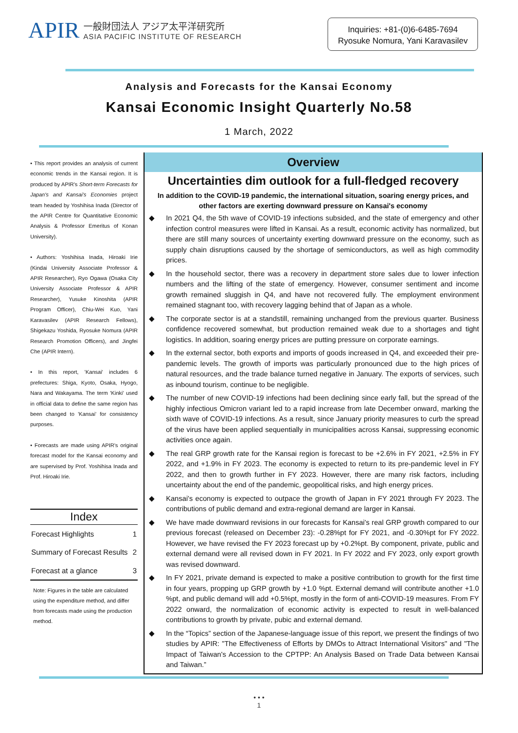APIR
一般財団法人 アジア太平洋研究所
ASIA PACIFIC INSTITUTE OF RESEARCH
Inquiries: +81-(0)6-6485-7694
Ryosuke Nomura, Yani Karavasilev
Analysis and Forecasts for the Kansai Economy
Kansai Economic Insight Quarterly No.58
1 March, 2022
• This report provides an analysis of current economic trends in the Kansai region. It is produced by APIR's Short-term Forecasts for Japan's and Kansai's Economies project team headed by Yoshihisa Inada (Director of the APIR Centre for Quantitative Economic Analysis & Professor Emeritus of Konan University).
• Authors: Yoshihisa Inada, Hiroaki Irie (Kindai University Associate Professor & APIR Researcher), Ryo Ogawa (Osaka City University Associate Professor & APIR Researcher), Yusuke Kinoshita (APIR Program Officer), Chiu-Wei Kuo, Yani Karavasilev (APIR Research Fellows), Shigekazu Yoshida, Ryosuke Nomura (APIR Research Promotion Officers), and Jingfei Che (APIR Intern).
• In this report, 'Kansai' includes 6 prefectures: Shiga, Kyoto, Osaka, Hyogo, Nara and Wakayama. The term 'Kinki' used in official data to define the same region has been changed to 'Kansai' for consistency purposes.
• Forecasts are made using APIR's original forecast model for the Kansai economy and are supervised by Prof. Yoshihisa Inada and Prof. Hiroaki Irie.
Index
Forecast Highlights 1
Summary of Forecast Results 2
Forecast at a glance 3
Note: Figures in the table are calculated using the expenditure method, and differ from forecasts made using the production method.
Overview
Uncertainties dim outlook for a full-fledged recovery
In addition to the COVID-19 pandemic, the international situation, soaring energy prices, and other factors are exerting downward pressure on Kansai's economy
◆ In 2021 Q4, the 5th wave of COVID-19 infections subsided, and the state of emergency and other infection control measures were lifted in Kansai. As a result, economic activity has normalized, but there are still many sources of uncertainty exerting downward pressure on the economy, such as supply chain disruptions caused by the shortage of semiconductors, as well as high commodity prices.
◆ In the household sector, there was a recovery in department store sales due to lower infection numbers and the lifting of the state of emergency. However, consumer sentiment and income growth remained sluggish in Q4, and have not recovered fully. The employment environment remained stagnant too, with recovery lagging behind that of Japan as a whole.
◆ The corporate sector is at a standstill, remaining unchanged from the previous quarter. Business confidence recovered somewhat, but production remained weak due to a shortages and tight logistics. In addition, soaring energy prices are putting pressure on corporate earnings.
◆ In the external sector, both exports and imports of goods increased in Q4, and exceeded their pre-pandemic levels. The growth of imports was particularly pronounced due to the high prices of natural resources, and the trade balance turned negative in January. The exports of services, such as inbound tourism, continue to be negligible.
◆ The number of new COVID-19 infections had been declining since early fall, but the spread of the highly infectious Omicron variant led to a rapid increase from late December onward, marking the sixth wave of COVID-19 infections. As a result, since January priority measures to curb the spread of the virus have been applied sequentially in municipalities across Kansai, suppressing economic activities once again.
◆ The real GRP growth rate for the Kansai region is forecast to be +2.6% in FY 2021, +2.5% in FY 2022, and +1.9% in FY 2023. The economy is expected to return to its pre-pandemic level in FY 2022, and then to growth further in FY 2023. However, there are many risk factors, including uncertainty about the end of the pandemic, geopolitical risks, and high energy prices.
◆ Kansai's economy is expected to outpace the growth of Japan in FY 2021 through FY 2023. The contributions of public demand and extra-regional demand are larger in Kansai.
◆ We have made downward revisions in our forecasts for Kansai's real GRP growth compared to our previous forecast (released on December 23): -0.28%pt for FY 2021, and -0.30%pt for FY 2022. However, we have revised the FY 2023 forecast up by +0.2%pt. By component, private, public and external demand were all revised down in FY 2021. In FY 2022 and FY 2023, only export growth was revised downward.
◆ In FY 2021, private demand is expected to make a positive contribution to growth for the first time in four years, propping up GRP growth by +1.0 %pt. External demand will contribute another +1.0 %pt, and public demand will add +0.5%pt, mostly in the form of anti-COVID-19 measures. From FY 2022 onward, the normalization of economic activity is expected to result in well-balanced contributions to growth by private, pubic and external demand.
◆ In the “Topics” section of the Japanese-language issue of this report, we present the findings of two studies by APIR: "The Effectiveness of Efforts by DMOs to Attract International Visitors" and "The Impact of Taiwan's Accession to the CPTPP: An Analysis Based on Trade Data between Kansai and Taiwan.”
• • •
1